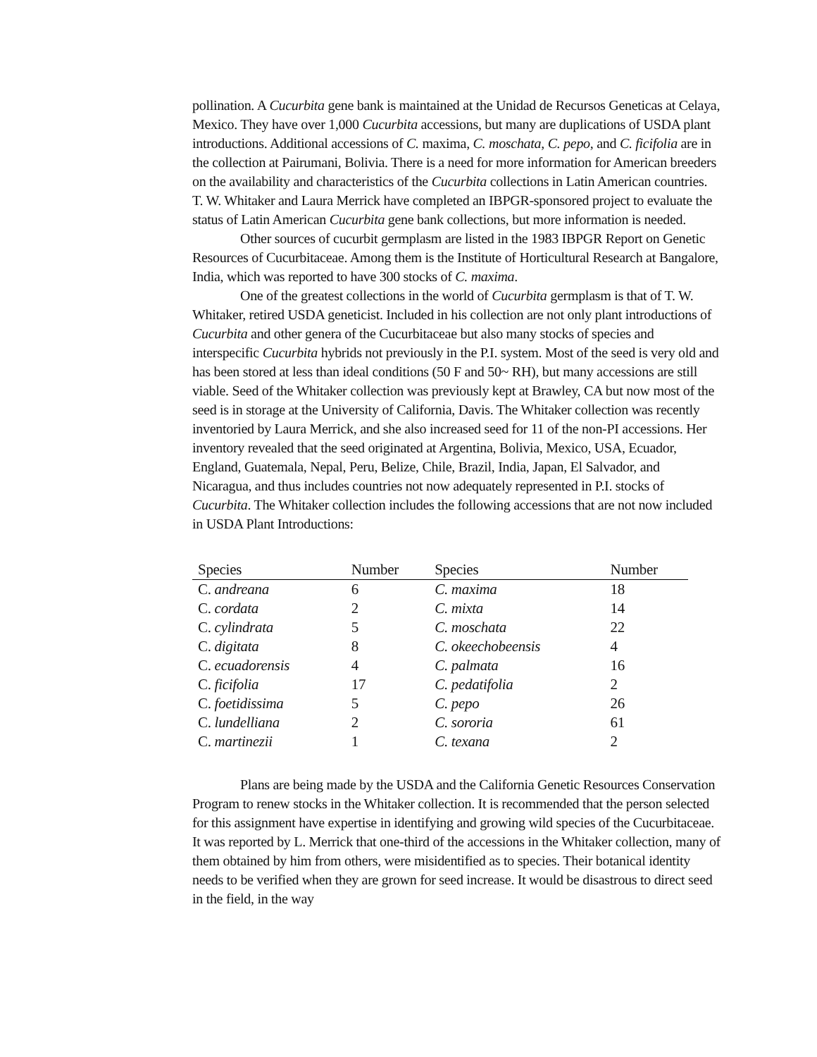pollination. A Cucurbita gene bank is maintained at the Unidad de Recursos Geneticas at Celaya, Mexico. They have over 1,000 Cucurbita accessions, but many are duplications of USDA plant introductions. Additional accessions of C. maxima, C. moschata, C. pepo, and C. ficifolia are in the collection at Pairumani, Bolivia. There is a need for more information for American breeders on the availability and characteristics of the Cucurbita collections in Latin American countries. T. W. Whitaker and Laura Merrick have completed an IBPGR-sponsored project to evaluate the status of Latin American Cucurbita gene bank collections, but more information is needed.
Other sources of cucurbit germplasm are listed in the 1983 IBPGR Report on Genetic Resources of Cucurbitaceae. Among them is the Institute of Horticultural Research at Bangalore, India, which was reported to have 300 stocks of C. maxima.
One of the greatest collections in the world of Cucurbita germplasm is that of T. W. Whitaker, retired USDA geneticist. Included in his collection are not only plant introductions of Cucurbita and other genera of the Cucurbitaceae but also many stocks of species and interspecific Cucurbita hybrids not previously in the P.I. system. Most of the seed is very old and has been stored at less than ideal conditions (50 F and 50~ RH), but many accessions are still viable. Seed of the Whitaker collection was previously kept at Brawley, CA but now most of the seed is in storage at the University of California, Davis. The Whitaker collection was recently inventoried by Laura Merrick, and she also increased seed for 11 of the non-PI accessions. Her inventory revealed that the seed originated at Argentina, Bolivia, Mexico, USA, Ecuador, England, Guatemala, Nepal, Peru, Belize, Chile, Brazil, India, Japan, El Salvador, and Nicaragua, and thus includes countries not now adequately represented in P.I. stocks of Cucurbita. The Whitaker collection includes the following accessions that are not now included in USDA Plant Introductions:
| Species | Number | Species | Number |
| --- | --- | --- | --- |
| C. andreana | 6 | C. maxima | 18 |
| C. cordata | 2 | C. mixta | 14 |
| C. cylindrata | 5 | C. moschata | 22 |
| C. digitata | 8 | C. okeechobeensis | 4 |
| C. ecuadorensis | 4 | C. palmata | 16 |
| C. ficifolia | 17 | C. pedatifolia | 2 |
| C. foetidissima | 5 | C. pepo | 26 |
| C. lundelliana | 2 | C. sororia | 61 |
| C. martinezii | 1 | C. texana | 2 |
Plans are being made by the USDA and the California Genetic Resources Conservation Program to renew stocks in the Whitaker collection. It is recommended that the person selected for this assignment have expertise in identifying and growing wild species of the Cucurbitaceae. It was reported by L. Merrick that one-third of the accessions in the Whitaker collection, many of them obtained by him from others, were misidentified as to species. Their botanical identity needs to be verified when they are grown for seed increase. It would be disastrous to direct seed in the field, in the way